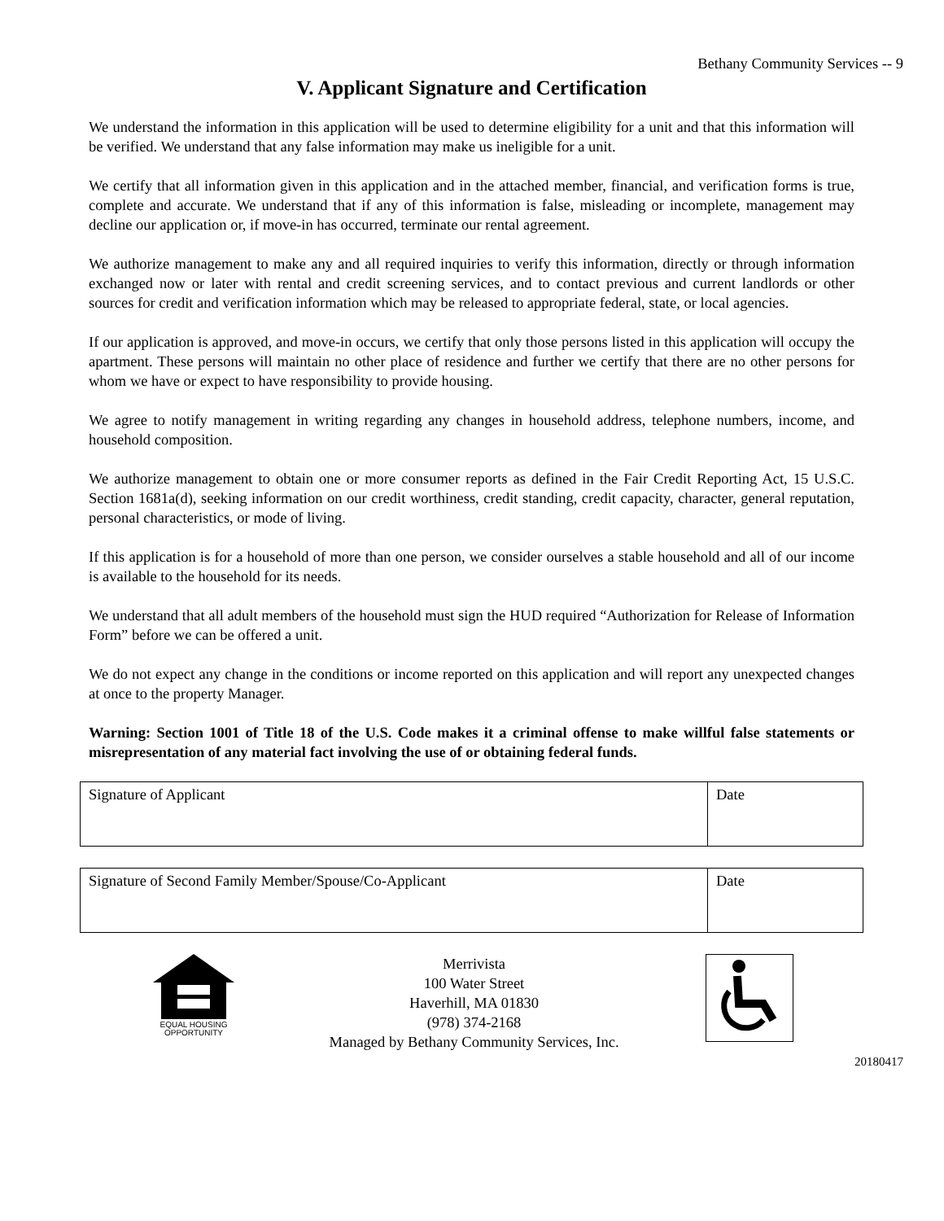Bethany Community Services -- 9
V. Applicant Signature and Certification
We understand the information in this application will be used to determine eligibility for a unit and that this information will be verified. We understand that any false information may make us ineligible for a unit.
We certify that all information given in this application and in the attached member, financial, and verification forms is true, complete and accurate. We understand that if any of this information is false, misleading or incomplete, management may decline our application or, if move-in has occurred, terminate our rental agreement.
We authorize management to make any and all required inquiries to verify this information, directly or through information exchanged now or later with rental and credit screening services, and to contact previous and current landlords or other sources for credit and verification information which may be released to appropriate federal, state, or local agencies.
If our application is approved, and move-in occurs, we certify that only those persons listed in this application will occupy the apartment. These persons will maintain no other place of residence and further we certify that there are no other persons for whom we have or expect to have responsibility to provide housing.
We agree to notify management in writing regarding any changes in household address, telephone numbers, income, and household composition.
We authorize management to obtain one or more consumer reports as defined in the Fair Credit Reporting Act, 15 U.S.C. Section 1681a(d), seeking information on our credit worthiness, credit standing, credit capacity, character, general reputation, personal characteristics, or mode of living.
If this application is for a household of more than one person, we consider ourselves a stable household and all of our income is available to the household for its needs.
We understand that all adult members of the household must sign the HUD required “Authorization for Release of Information Form” before we can be offered a unit.
We do not expect any change in the conditions or income reported on this application and will report any unexpected changes at once to the property Manager.
Warning: Section 1001 of Title 18 of the U.S. Code makes it a criminal offense to make willful false statements or misrepresentation of any material fact involving the use of or obtaining federal funds.
| Signature of Applicant | Date |
| Signature of Second Family Member/Spouse/Co-Applicant | Date |
EQUAL HOUSING
OPPORTUNITY
Merrivista
100 Water Street
Haverhill, MA 01830
(978) 374-2168
Managed by Bethany Community Services, Inc.
20180417